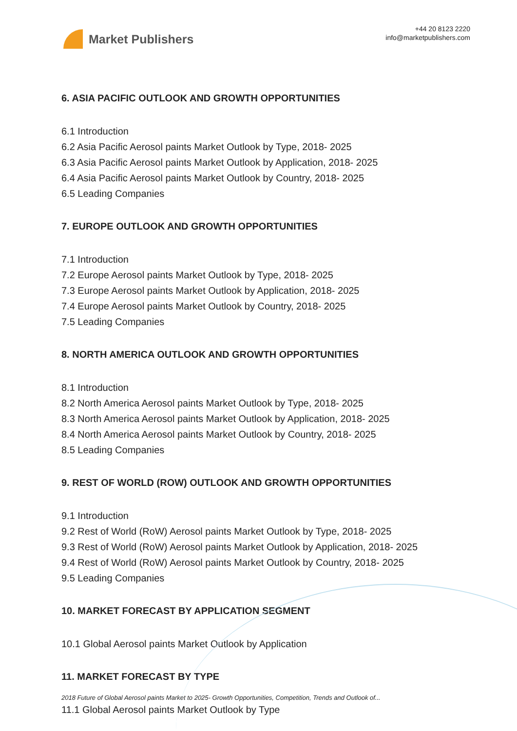Market Publishers
+44 20 8123 2220
info@marketpublishers.com
6. ASIA PACIFIC OUTLOOK AND GROWTH OPPORTUNITIES
6.1 Introduction
6.2 Asia Pacific Aerosol paints Market Outlook by Type, 2018- 2025
6.3 Asia Pacific Aerosol paints Market Outlook by Application, 2018- 2025
6.4 Asia Pacific Aerosol paints Market Outlook by Country, 2018- 2025
6.5 Leading Companies
7. EUROPE OUTLOOK AND GROWTH OPPORTUNITIES
7.1 Introduction
7.2 Europe Aerosol paints Market Outlook by Type, 2018- 2025
7.3 Europe Aerosol paints Market Outlook by Application, 2018- 2025
7.4 Europe Aerosol paints Market Outlook by Country, 2018- 2025
7.5 Leading Companies
8. NORTH AMERICA OUTLOOK AND GROWTH OPPORTUNITIES
8.1 Introduction
8.2 North America Aerosol paints Market Outlook by Type, 2018- 2025
8.3 North America Aerosol paints Market Outlook by Application, 2018- 2025
8.4 North America Aerosol paints Market Outlook by Country, 2018- 2025
8.5 Leading Companies
9. REST OF WORLD (ROW) OUTLOOK AND GROWTH OPPORTUNITIES
9.1 Introduction
9.2 Rest of World (RoW) Aerosol paints Market Outlook by Type, 2018- 2025
9.3 Rest of World (RoW) Aerosol paints Market Outlook by Application, 2018- 2025
9.4 Rest of World (RoW) Aerosol paints Market Outlook by Country, 2018- 2025
9.5 Leading Companies
10. MARKET FORECAST BY APPLICATION SEGMENT
10.1 Global Aerosol paints Market Outlook by Application
11. MARKET FORECAST BY TYPE
11.1 Global Aerosol paints Market Outlook by Type
2018 Future of Global Aerosol paints Market to 2025- Growth Opportunities, Competition, Trends and Outlook of...